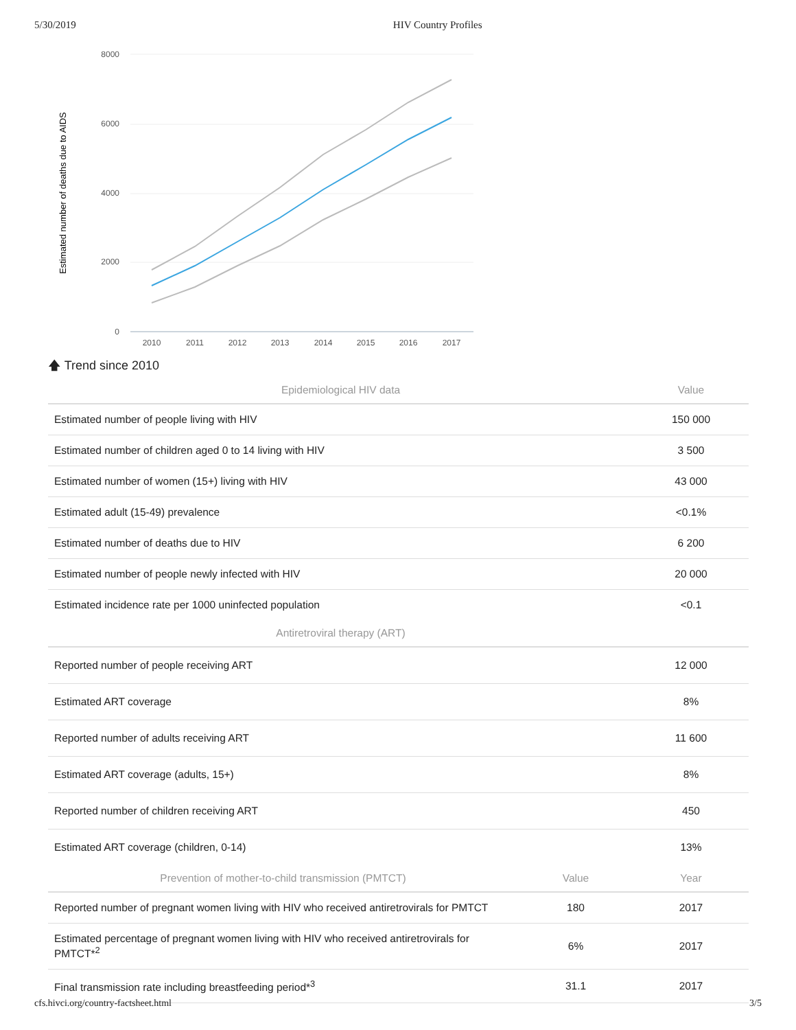5/30/2019 HIV Country Profiles
8000
6000
4000
2000
0
Estimated number of deaths due to AIDS
2010
2011
2012
2013
2014
2015
2016
2017
🡅 Trend since 2010
| Epidemiological HIV data | Value |
| --- | --- |
| Estimated number of people living with HIV | 150 000 |
| Estimated number of children aged 0 to 14 living with HIV | 3 500 |
| Estimated number of women (15+) living with HIV | 43 000 |
| Estimated adult (15-49) prevalence | <0.1% |
| Estimated number of deaths due to HIV | 6 200 |
| Estimated number of people newly infected with HIV | 20 000 |
| Estimated incidence rate per 1000 uninfected population | <0.1 |
| Antiretroviral therapy (ART) | |
| Reported number of people receiving ART | 12 000 |
| Estimated ART coverage | 8% |
| Reported number of adults receiving ART | 11 600 |
| Estimated ART coverage (adults, 15+) | 8% |
| Reported number of children receiving ART | 450 |
| Estimated ART coverage (children, 0-14) | 13% |
| Prevention of mother-to-child transmission (PMTCT) | Value | Year |
| --- | --- | --- |
| Reported number of pregnant women living with HIV who received antiretrovirals for PMTCT | 180 | 2017 |
| Estimated percentage of pregnant women living with HIV who received antiretrovirals for PMTCT*<sup>2</sup> | 6% | 2017 |
| Final transmission rate including breastfeeding period*<sup>3</sup> | 31.1 | 2017 |
cfs.hivci.org/country-factsheet.html 3/5